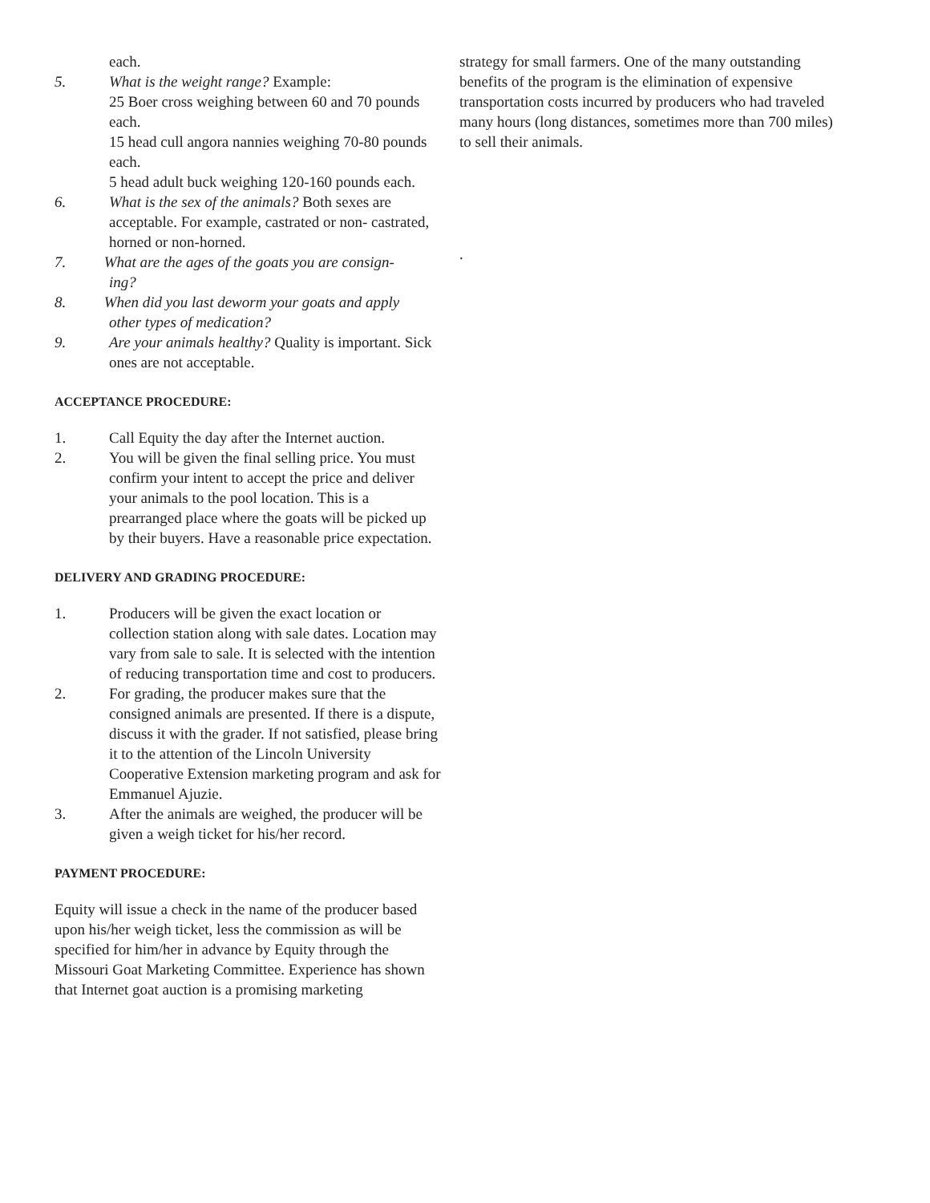each.
5. What is the weight range? Example:
25 Boer cross weighing between 60 and 70 pounds each.
15 head cull angora nannies weighing 70-80 pounds each.
5 head adult buck weighing 120-160 pounds each.
6. What is the sex of the animals? Both sexes are acceptable. For example, castrated or non- castrated, horned or non-horned.
7. What are the ages of the goats you are consign-
ing?
8. When did you last deworm your goats and apply
other types of medication?
9. Are your animals healthy? Quality is important. Sick ones are not acceptable.
ACCEPTANCE PROCEDURE:
1. Call Equity the day after the Internet auction.
2. You will be given the final selling price. You must confirm your intent to accept the price and deliver your animals to the pool location. This is a prearranged place where the goats will be picked up by their buyers. Have a reasonable price expectation.
DELIVERY AND GRADING PROCEDURE:
1. Producers will be given the exact location or collection station along with sale dates. Location may vary from sale to sale. It is selected with the intention of reducing transportation time and cost to producers.
2. For grading, the producer makes sure that the consigned animals are presented. If there is a dispute, discuss it with the grader. If not satisfied, please bring it to the attention of the Lincoln University Cooperative Extension marketing program and ask for Emmanuel Ajuzie.
3. After the animals are weighed, the producer will be given a weigh ticket for his/her record.
PAYMENT PROCEDURE:
Equity will issue a check in the name of the producer based upon his/her weigh ticket, less the commission as will be specified for him/her in advance by Equity through the Missouri Goat Marketing Committee. Experience has shown that Internet goat auction is a promising marketing
strategy for small farmers. One of the many outstanding benefits of the program is the elimination of expensive transportation costs incurred by producers who had traveled many hours (long distances, sometimes more than 700 miles) to sell their animals.
.